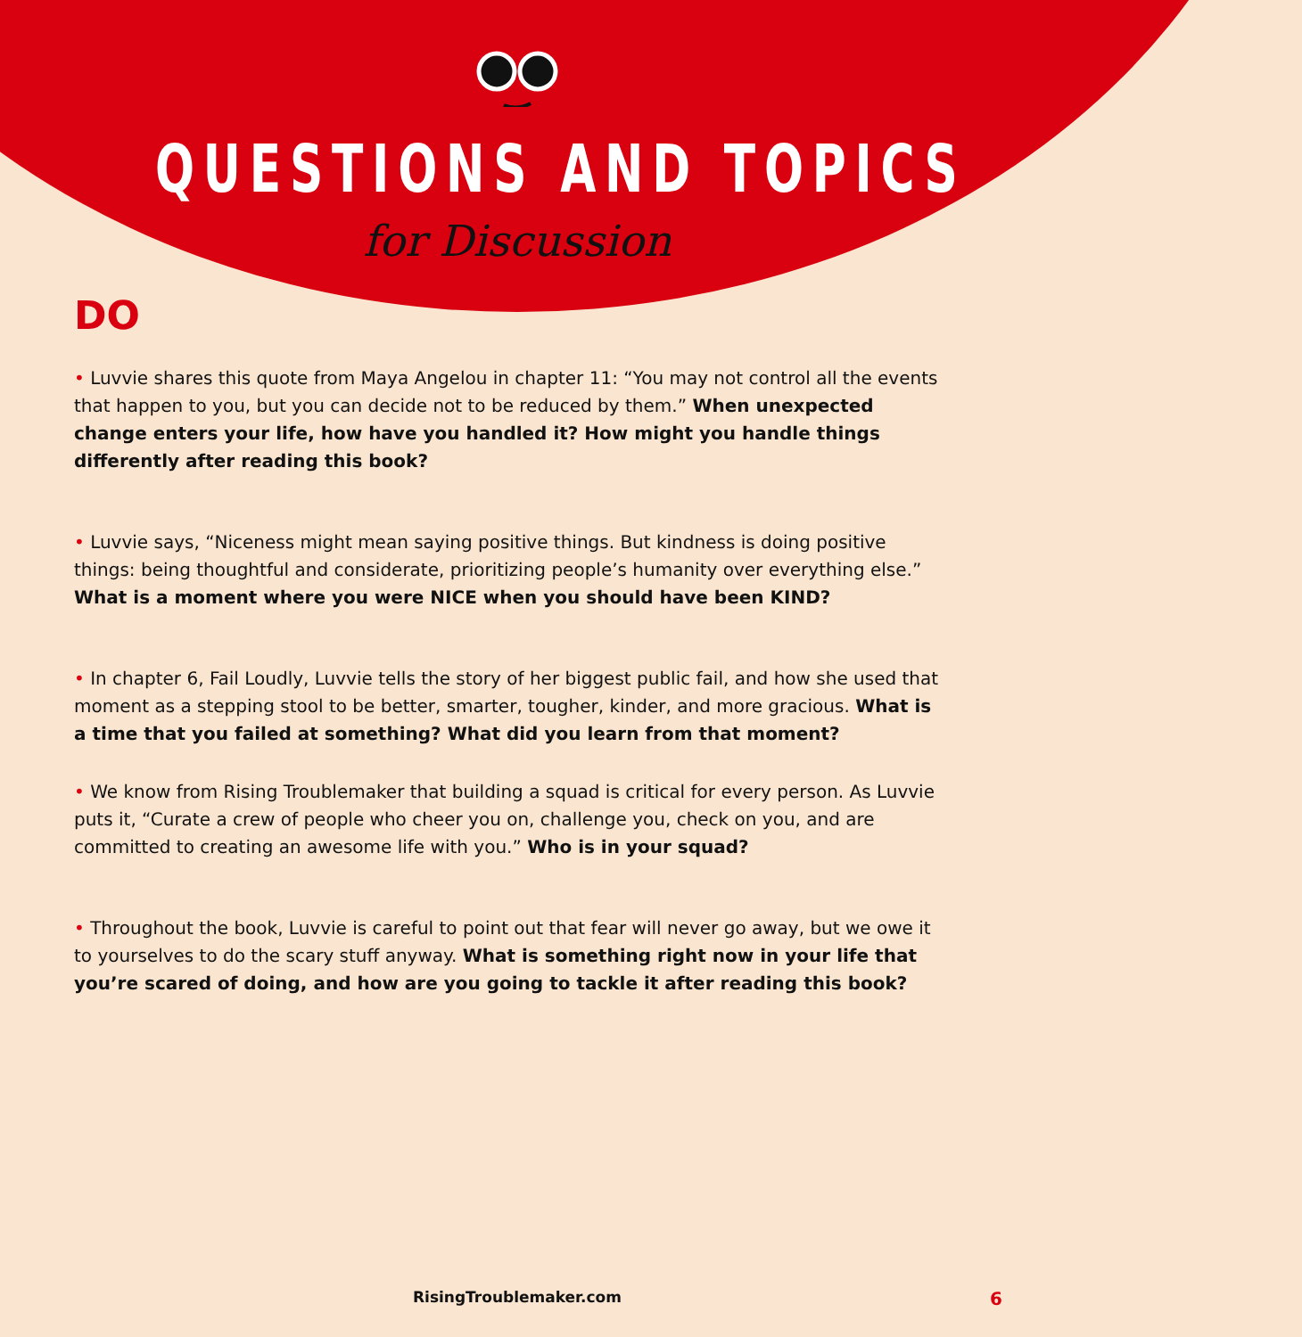QUESTIONS AND TOPICS
for Discussion
DO
• Luvvie shares this quote from Maya Angelou in chapter 11: “You may not control all the events that happen to you, but you can decide not to be reduced by them.” When unexpected change enters your life, how have you handled it? How might you handle things differently after reading this book?
• Luvvie says, “Niceness might mean saying positive things. But kindness is doing positive things: being thoughtful and considerate, prioritizing people’s humanity over everything else.” What is a moment where you were NICE when you should have been KIND?
• In chapter 6, Fail Loudly, Luvvie tells the story of her biggest public fail, and how she used that moment as a stepping stool to be better, smarter, tougher, kinder, and more gracious. What is a time that you failed at something? What did you learn from that moment?
• We know from Rising Troublemaker that building a squad is critical for every person. As Luvvie puts it, “Curate a crew of people who cheer you on, challenge you, check on you, and are committed to creating an awesome life with you.” Who is in your squad?
• Throughout the book, Luvvie is careful to point out that fear will never go away, but we owe it to yourselves to do the scary stuff anyway. What is something right now in your life that you’re scared of doing, and how are you going to tackle it after reading this book?
RisingTroublemaker.com 6